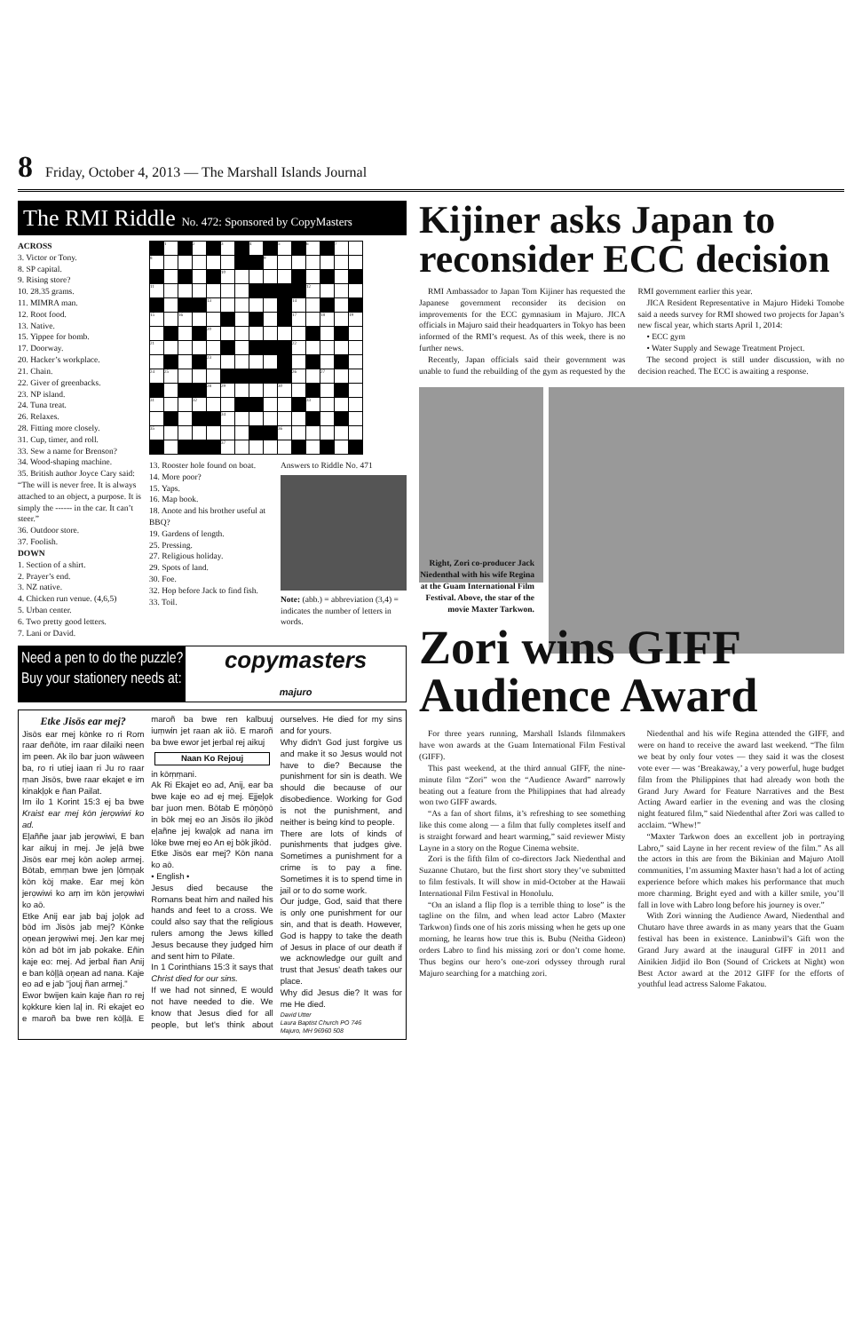8 Friday, October 4, 2013 — The Marshall Islands Journal
The RMI Riddle No. 472: Sponsored by CopyMasters
ACROSS
3. Victor or Tony.
8. SP capital.
9. Rising store?
10. 28.35 grams.
11. MIMRA man.
12. Root food.
13. Native.
15. Yippee for bomb.
17. Doorway.
20. Hacker’s workplace.
21. Chain.
22. Giver of greenbacks.
23. NP island.
24. Tuna treat.
26. Relaxes.
28. Fitting more closely.
31. Cup, timer, and roll.
33. Sew a name for Brenson?
34. Wood-shaping machine.
35. British author Joyce Cary said: “The will is never free. It is always attached to an object, a purpose. It is simply the ------ in the car. It can’t steer.”
36. Outdoor store.
37. Foolish.
DOWN
1. Section of a shirt.
2. Prayer’s end.
3. NZ native.
4. Chicken run venue. (4,6,5)
5. Urban center.
6. Two pretty good letters.
7. Lani or David.
| | 1 | | 2 | | 3 | | 4 | | 5 | | 6 | | 7 | |
| 8 | | | | | | | | 9 | | | | | | |
| | | | | | 10 | | | | | | | | | |
| 11 | | | | | | | | | | | 12 | | | |
| | | | | 13 | | | | | | 14 | | | | |
| 15 | | 16 | | | | | | | | 17 | | 18 | | 19 |
| | | | | 20 | | | | | | | | | | |
| 21 | | | | | | | | | | 22 | | | | |
| | | | | 23 | | | | | | | | | | |
| 24 | 25 | | | | | | | | | 26 | | 27 | | |
| | | | | 28 | 29 | | | | 30 | | | | | |
| 31 | | | 32 | | | | | | | | 33 | | | |
| | | | | | 34 | | | | | | | | | |
| 35 | | | | | | | | | 36 | | | | | |
| | | | | | 37 | | | | | | | | | |
13. Rooster hole found on boat.
14. More poor?
15. Yaps.
16. Map book.
18. Anote and his brother useful at BBQ?
19. Gardens of length.
25. Pressing.
27. Religious holiday.
29. Spots of land.
30. Foe.
32. Hop before Jack to find fish.
33. Toil.
Answers to Riddle No. 471
Note: (abb.) = abbreviation (3,4) = indicates the number of letters in words.
Need a pen to do the puzzle?
Buy your stationery needs at:
copymasters
majuro
Etke Jisōs ear mej?
Jisōs ear mej kōnke ro ri Rom raar deñōte, im raar dilaiki neen im peen. Ak ilo bar juon wāween ba, ro ri utiej iaan ri Ju ro raar ṃan Jisōs, bwe raar ekajet e im kinakļọk e ñan Pailat.
Im ilo 1 Korint 15:3 ej ba bwe Kraist ear mej kōn jerọwiwi ko ad.
Eļaññe jaar jab jerọwiwi, E ban kar aikuj in mej. Je jeļā bwe Jisōs ear mej kōn aolep armej. Bōtab, emṃan bwe jen ļōmņak kōn kōj make. Ear mej kōn jerọwiwi ko aṃ im kōn jerọwiwi ko aō.
Etke Anij ear jab baj joļọk ad bōd im Jisōs jab mej? Kōnke oņean jerọwiwi mej. Jen kar mej kōn ad bōt im jab pokake. Eñin kaje eo: mej. Ad jerbal ñan Anij e ban kōļļā oņean ad nana. Kaje eo ad e jab "jouj ñan armej."
Ewor bwijen kain kaje ñan ro rej kọkkure kien laļ in. Ri ekajet eo e maroñ ba bwe ren kōļļā. E maroñ ba bwe ren kalbuuj iuṃwin jet raan ak iiō. E maroñ ba bwe ewor jet jerbal rej aikuj
Naan Ko Rejouj
in kōṃṃani.
Ak Ri Ekajet eo ad, Anij, ear ba bwe kaje eo ad ej mej. Ejjeļọk bar juon men. Bōtab E ṃōņōņō in bōk mej eo an Jisōs ilo jikōd eļañne jej kwaļọk ad nana im lōke bwe mej eo An ej bōk jikōd.
Etke Jisōs ear mej? Kōn nana ko aō.
• English •
Jesus died because the Romans beat him and nailed his hands and feet to a cross. We could also say that the religious rulers among the Jews killed Jesus because they judged him and sent him to Pilate.
In 1 Corinthians 15:3 it says that Christ died for our sins.
If we had not sinned, E would not have needed to die. We know that Jesus died for all people, but let's think about ourselves. He died for my sins and for yours.
Why didn't God just forgive us and make it so Jesus would not have to die? Because the punishment for sin is death. We should die because of our disobedience. Working for God is not the punishment, and neither is being kind to people.
There are lots of kinds of punishments that judges give. Sometimes a punishment for a crime is to pay a fine. Sometimes it is to spend time in jail or to do some work.
Our judge, God, said that there is only one punishment for our sin, and that is death. However, God is happy to take the death of Jesus in place of our death if we acknowledge our guilt and trust that Jesus' death takes our place.
Why did Jesus die? It was for me He died.
David Utter
Laura Baptist Church PO 746
Majuro, MH 96960 508
Kijiner asks Japan to reconsider ECC decision
RMI Ambassador to Japan Tom Kijiner has requested the Japanese government reconsider its decision on improvements for the ECC gymnasium in Majuro. JICA officials in Majuro said their headquarters in Tokyo has been informed of the RMI’s request. As of this week, there is no further news.
Recently, Japan officials said their government was unable to fund the rebuilding of the gym as requested by the RMI government earlier this year.
JICA Resident Representative in Majuro Hideki Tomobe said a needs survey for RMI showed two projects for Japan’s new fiscal year, which starts April 1, 2014:
• ECC gym
• Water Supply and Sewage Treatment Project.
The second project is still under discussion, with no decision reached. The ECC is awaiting a response.
Right, Zori co-producer Jack Niedenthal with his wife Regina at the Guam International Film Festival. Above, the star of the movie Maxter Tarkwon.
Zori wins GIFF Audience Award
For three years running, Marshall Islands filmmakers have won awards at the Guam International Film Festival (GIFF).
This past weekend, at the third annual GIFF, the nine-minute film “Zori” won the “Audience Award” narrowly beating out a feature from the Philippines that had already won two GIFF awards.
“As a fan of short films, it’s refreshing to see something like this come along — a film that fully completes itself and is straight forward and heart warming,” said reviewer Misty Layne in a story on the Rogue Cinema website.
Zori is the fifth film of co-directors Jack Niedenthal and Suzanne Chutaro, but the first short story they’ve submitted to film festivals. It will show in mid-October at the Hawaii International Film Festival in Honolulu.
“On an island a flip flop is a terrible thing to lose” is the tagline on the film, and when lead actor Labro (Maxter Tarkwon) finds one of his zoris missing when he gets up one morning, he learns how true this is. Bubu (Neitha Gideon) orders Labro to find his missing zori or don’t come home. Thus begins our hero’s one-zori odyssey through rural Majuro searching for a matching zori.
Niedenthal and his wife Regina attended the GIFF, and were on hand to receive the award last weekend. “The film we beat by only four votes — they said it was the closest vote ever — was ‘Breakaway,’ a very powerful, huge budget film from the Philippines that had already won both the Grand Jury Award for Feature Narratives and the Best Acting Award earlier in the evening and was the closing night featured film,” said Niedenthal after Zori was called to acclaim. “Whew!”
“Maxter Tarkwon does an excellent job in portraying Labro,” said Layne in her recent review of the film.” As all the actors in this are from the Bikinian and Majuro Atoll communities, I’m assuming Maxter hasn’t had a lot of acting experience before which makes his performance that much more charming. Bright eyed and with a killer smile, you’ll fall in love with Labro long before his journey is over.”
With Zori winning the Audience Award, Niedenthal and Chutaro have three awards in as many years that the Guam festival has been in existence. Laninbwil’s Gift won the Grand Jury award at the inaugural GIFF in 2011 and Ainikien Jidjid ilo Bon (Sound of Crickets at Night) won Best Actor award at the 2012 GIFF for the efforts of youthful lead actress Salome Fakatou.